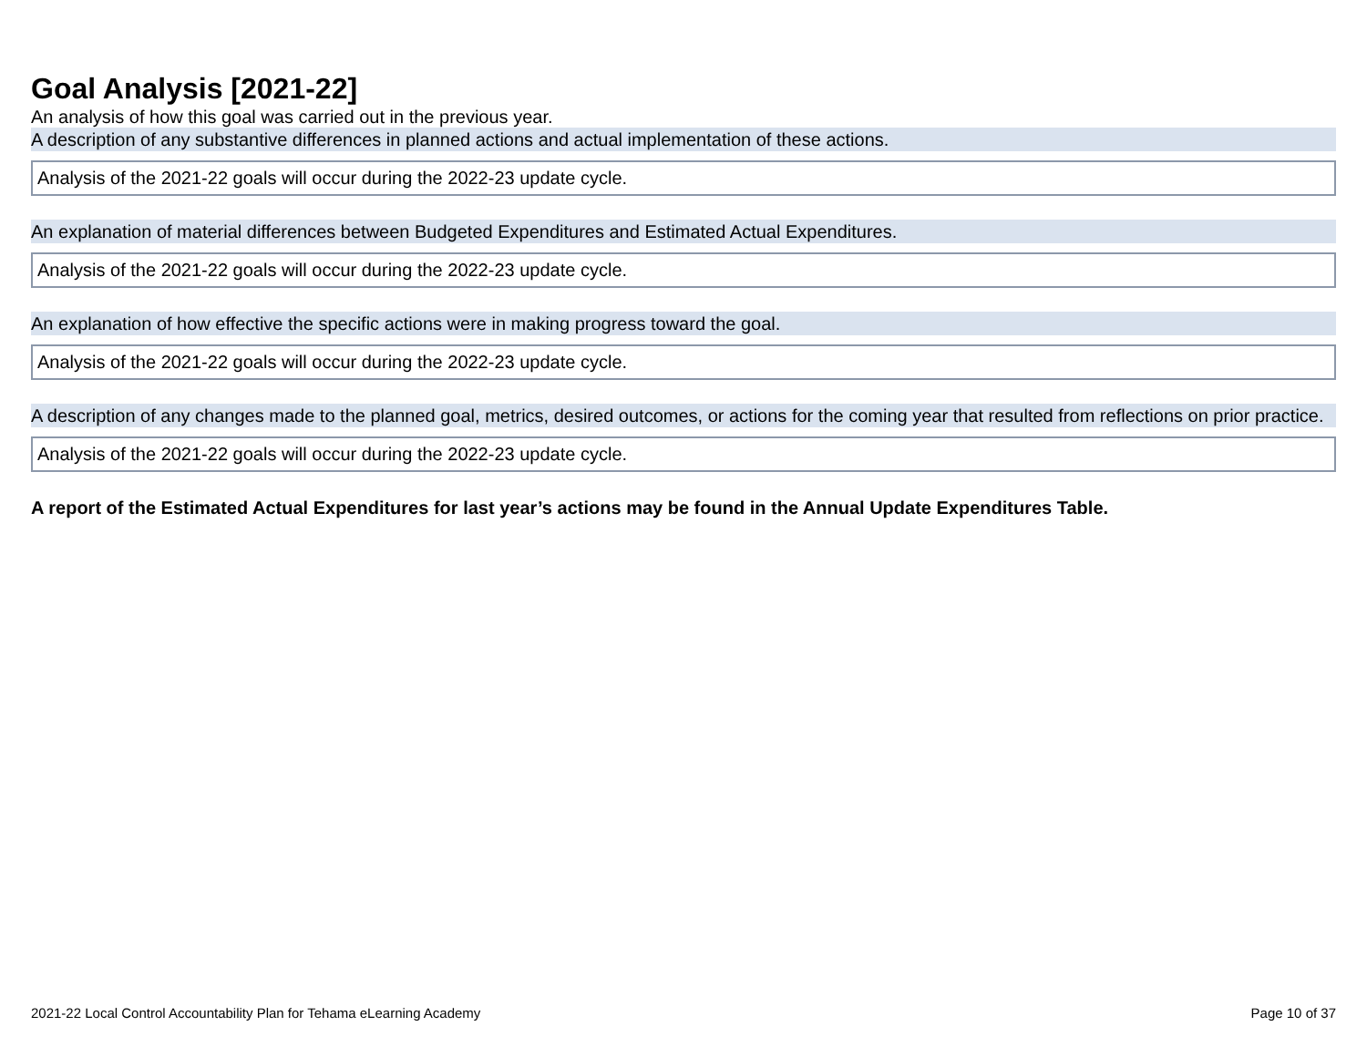Goal Analysis [2021-22]
An analysis of how this goal was carried out in the previous year.
A description of any substantive differences in planned actions and actual implementation of these actions.
Analysis of the 2021-22 goals will occur during the 2022-23 update cycle.
An explanation of material differences between Budgeted Expenditures and Estimated Actual Expenditures.
Analysis of the 2021-22 goals will occur during the 2022-23 update cycle.
An explanation of how effective the specific actions were in making progress toward the goal.
Analysis of the 2021-22 goals will occur during the 2022-23 update cycle.
A description of any changes made to the planned goal, metrics, desired outcomes, or actions for the coming year that resulted from reflections on prior practice.
Analysis of the 2021-22 goals will occur during the 2022-23 update cycle.
A report of the Estimated Actual Expenditures for last year’s actions may be found in the Annual Update Expenditures Table.
2021-22 Local Control Accountability Plan for Tehama eLearning Academy Page 10 of 37